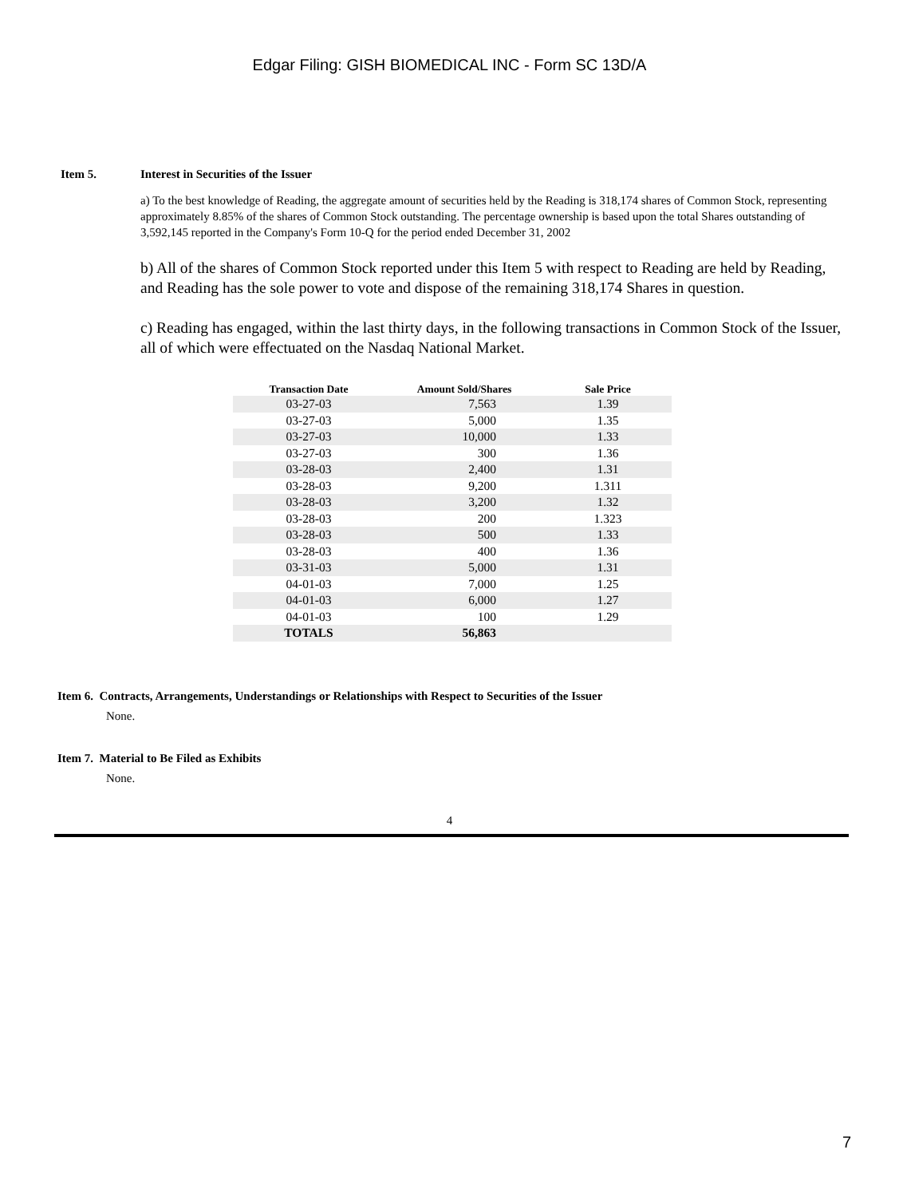Edgar Filing: GISH BIOMEDICAL INC - Form SC 13D/A
Item 5. Interest in Securities of the Issuer
a) To the best knowledge of Reading, the aggregate amount of securities held by the Reading is 318,174 shares of Common Stock, representing approximately 8.85% of the shares of Common Stock outstanding. The percentage ownership is based upon the total Shares outstanding of 3,592,145 reported in the Company's Form 10-Q for the period ended December 31, 2002
b) All of the shares of Common Stock reported under this Item 5 with respect to Reading are held by Reading, and Reading has the sole power to vote and dispose of the remaining 318,174 Shares in question.
c) Reading has engaged, within the last thirty days, in the following transactions in Common Stock of the Issuer, all of which were effectuated on the Nasdaq National Market.
| Transaction Date | Amount Sold/Shares | Sale Price |
| --- | --- | --- |
| 03-27-03 | 7,563 | 1.39 |
| 03-27-03 | 5,000 | 1.35 |
| 03-27-03 | 10,000 | 1.33 |
| 03-27-03 | 300 | 1.36 |
| 03-28-03 | 2,400 | 1.31 |
| 03-28-03 | 9,200 | 1.311 |
| 03-28-03 | 3,200 | 1.32 |
| 03-28-03 | 200 | 1.323 |
| 03-28-03 | 500 | 1.33 |
| 03-28-03 | 400 | 1.36 |
| 03-31-03 | 5,000 | 1.31 |
| 04-01-03 | 7,000 | 1.25 |
| 04-01-03 | 6,000 | 1.27 |
| 04-01-03 | 100 | 1.29 |
| TOTALS | 56,863 | |
Item 6. Contracts, Arrangements, Understandings or Relationships with Respect to Securities of the Issuer
None.
Item 7. Material to Be Filed as Exhibits
None.
4
7